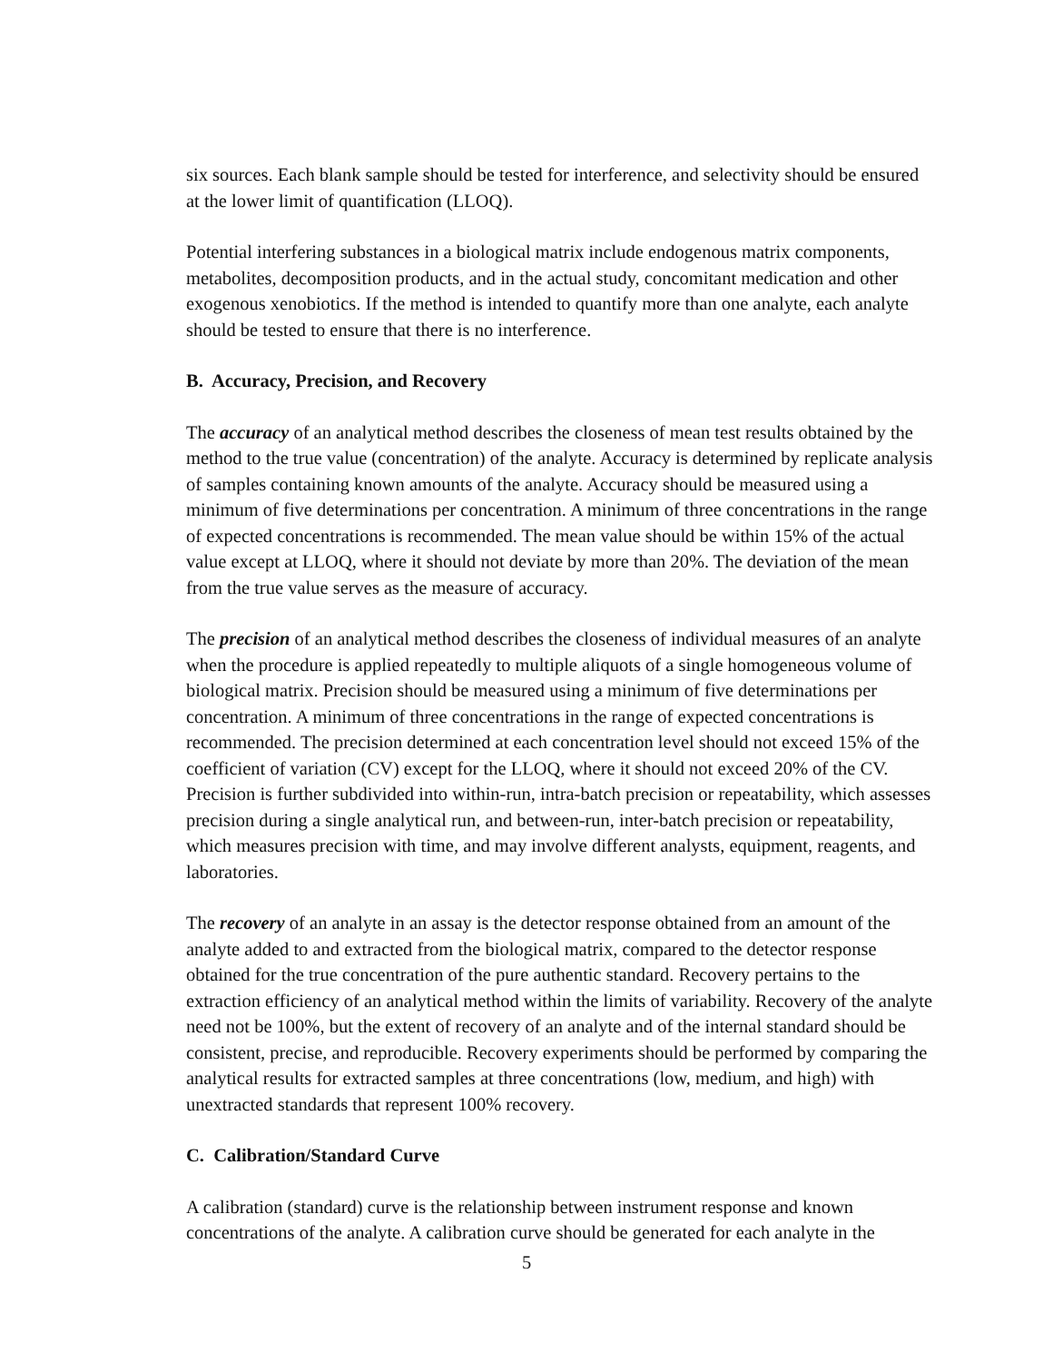six sources. Each blank sample should be tested for interference, and selectivity should be ensured at the lower limit of quantification (LLOQ).
Potential interfering substances in a biological matrix include endogenous matrix components, metabolites, decomposition products, and in the actual study, concomitant medication and other exogenous xenobiotics. If the method is intended to quantify more than one analyte, each analyte should be tested to ensure that there is no interference.
B. Accuracy, Precision, and Recovery
The accuracy of an analytical method describes the closeness of mean test results obtained by the method to the true value (concentration) of the analyte. Accuracy is determined by replicate analysis of samples containing known amounts of the analyte. Accuracy should be measured using a minimum of five determinations per concentration. A minimum of three concentrations in the range of expected concentrations is recommended. The mean value should be within 15% of the actual value except at LLOQ, where it should not deviate by more than 20%. The deviation of the mean from the true value serves as the measure of accuracy.
The precision of an analytical method describes the closeness of individual measures of an analyte when the procedure is applied repeatedly to multiple aliquots of a single homogeneous volume of biological matrix. Precision should be measured using a minimum of five determinations per concentration. A minimum of three concentrations in the range of expected concentrations is recommended. The precision determined at each concentration level should not exceed 15% of the coefficient of variation (CV) except for the LLOQ, where it should not exceed 20% of the CV. Precision is further subdivided into within-run, intra-batch precision or repeatability, which assesses precision during a single analytical run, and between-run, inter-batch precision or repeatability, which measures precision with time, and may involve different analysts, equipment, reagents, and laboratories.
The recovery of an analyte in an assay is the detector response obtained from an amount of the analyte added to and extracted from the biological matrix, compared to the detector response obtained for the true concentration of the pure authentic standard. Recovery pertains to the extraction efficiency of an analytical method within the limits of variability. Recovery of the analyte need not be 100%, but the extent of recovery of an analyte and of the internal standard should be consistent, precise, and reproducible. Recovery experiments should be performed by comparing the analytical results for extracted samples at three concentrations (low, medium, and high) with unextracted standards that represent 100% recovery.
C. Calibration/Standard Curve
A calibration (standard) curve is the relationship between instrument response and known concentrations of the analyte. A calibration curve should be generated for each analyte in the
5